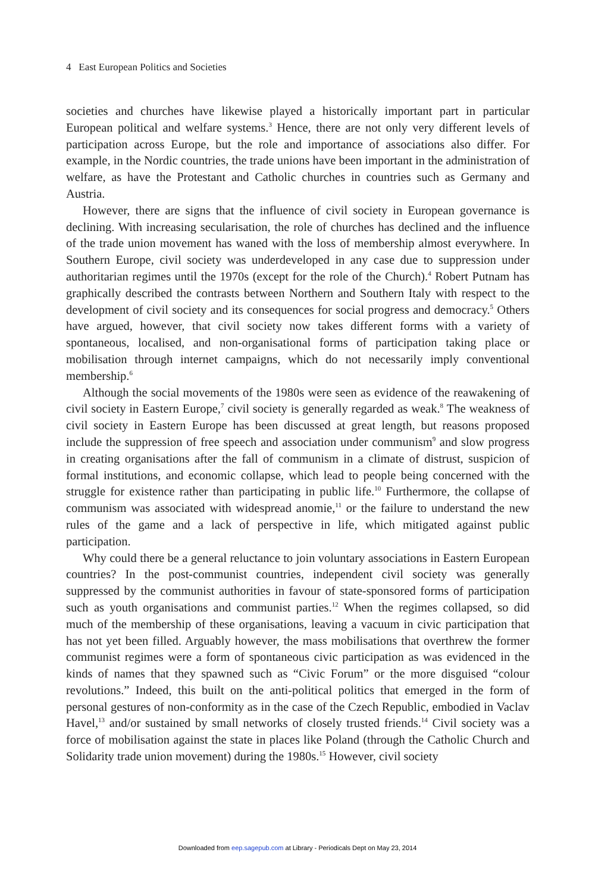4 East European Politics and Societies
societies and churches have likewise played a historically important part in particular European political and welfare systems.<sup>3</sup> Hence, there are not only very different levels of participation across Europe, but the role and importance of associations also differ. For example, in the Nordic countries, the trade unions have been important in the administration of welfare, as have the Protestant and Catholic churches in countries such as Germany and Austria.
However, there are signs that the influence of civil society in European governance is declining. With increasing secularisation, the role of churches has declined and the influence of the trade union movement has waned with the loss of membership almost everywhere. In Southern Europe, civil society was underdeveloped in any case due to suppression under authoritarian regimes until the 1970s (except for the role of the Church).<sup>4</sup> Robert Putnam has graphically described the contrasts between Northern and Southern Italy with respect to the development of civil society and its consequences for social progress and democracy.<sup>5</sup> Others have argued, however, that civil society now takes different forms with a variety of spontaneous, localised, and non-organisational forms of participation taking place or mobilisation through internet campaigns, which do not necessarily imply conventional membership.<sup>6</sup>
Although the social movements of the 1980s were seen as evidence of the reawakening of civil society in Eastern Europe,<sup>7</sup> civil society is generally regarded as weak.<sup>8</sup> The weakness of civil society in Eastern Europe has been discussed at great length, but reasons proposed include the suppression of free speech and association under communism<sup>9</sup> and slow progress in creating organisations after the fall of communism in a climate of distrust, suspicion of formal institutions, and economic collapse, which lead to people being concerned with the struggle for existence rather than participating in public life.<sup>10</sup> Furthermore, the collapse of communism was associated with widespread anomie,<sup>11</sup> or the failure to understand the new rules of the game and a lack of perspective in life, which mitigated against public participation.
Why could there be a general reluctance to join voluntary associations in Eastern European countries? In the post-communist countries, independent civil society was generally suppressed by the communist authorities in favour of state-sponsored forms of participation such as youth organisations and communist parties.<sup>12</sup> When the regimes collapsed, so did much of the membership of these organisations, leaving a vacuum in civic participation that has not yet been filled. Arguably however, the mass mobilisations that overthrew the former communist regimes were a form of spontaneous civic participation as was evidenced in the kinds of names that they spawned such as “Civic Forum” or the more disguised “colour revolutions.” Indeed, this built on the anti-political politics that emerged in the form of personal gestures of non-conformity as in the case of the Czech Republic, embodied in Vaclav Havel,<sup>13</sup> and/or sustained by small networks of closely trusted friends.<sup>14</sup> Civil society was a force of mobilisation against the state in places like Poland (through the Catholic Church and Solidarity trade union movement) during the 1980s.<sup>15</sup> However, civil society
Downloaded from eep.sagepub.com at Library - Periodicals Dept on May 23, 2014